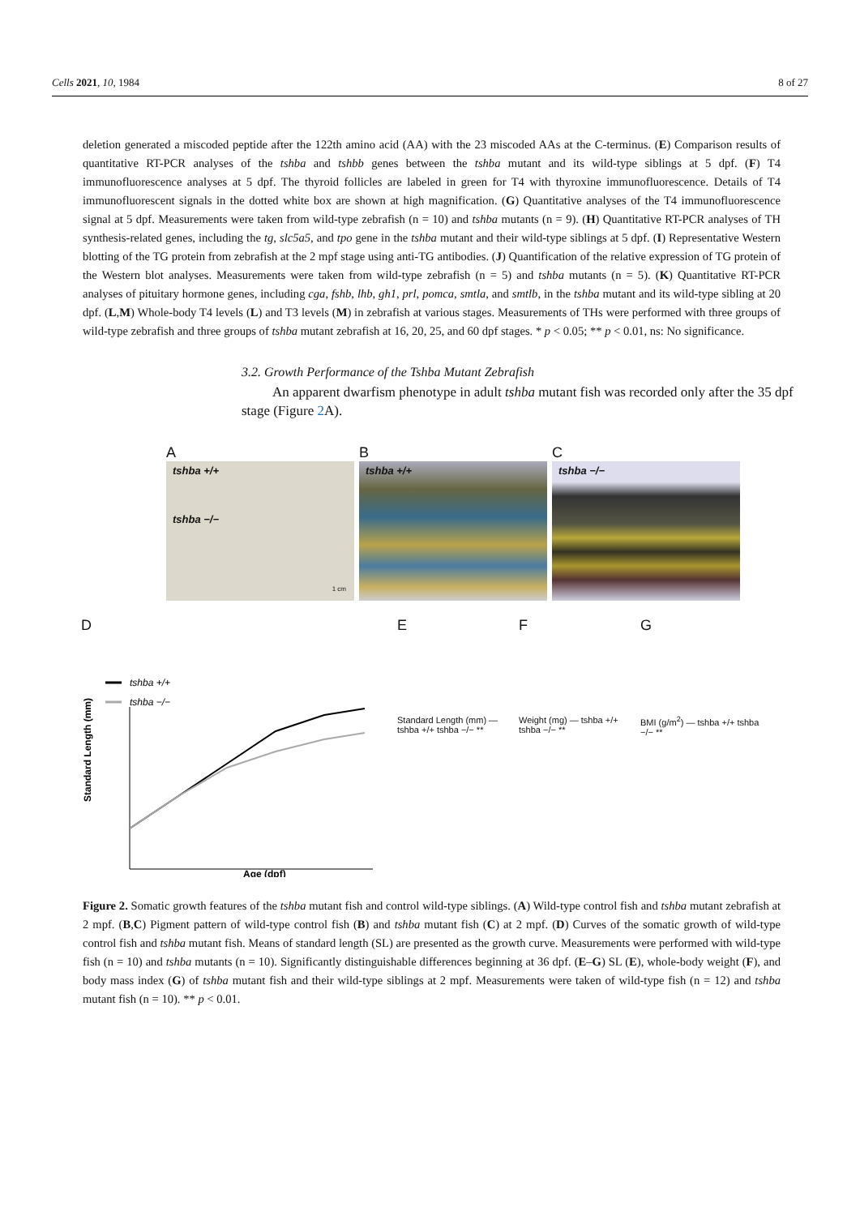Cells 2021, 10, 1984 8 of 27
deletion generated a miscoded peptide after the 122th amino acid (AA) with the 23 miscoded AAs at the C-terminus. (E) Comparison results of quantitative RT-PCR analyses of the tshba and tshbb genes between the tshba mutant and its wild-type siblings at 5 dpf. (F) T4 immunofluorescence analyses at 5 dpf. The thyroid follicles are labeled in green for T4 with thyroxine immunofluorescence. Details of T4 immunofluorescent signals in the dotted white box are shown at high magnification. (G) Quantitative analyses of the T4 immunofluorescence signal at 5 dpf. Measurements were taken from wild-type zebrafish (n = 10) and tshba mutants (n = 9). (H) Quantitative RT-PCR analyses of TH synthesis-related genes, including the tg, slc5a5, and tpo gene in the tshba mutant and their wild-type siblings at 5 dpf. (I) Representative Western blotting of the TG protein from zebrafish at the 2 mpf stage using anti-TG antibodies. (J) Quantification of the relative expression of TG protein of the Western blot analyses. Measurements were taken from wild-type zebrafish (n = 5) and tshba mutants (n = 5). (K) Quantitative RT-PCR analyses of pituitary hormone genes, including cga, fshb, lhb, gh1, prl, pomca, smtla, and smtlb, in the tshba mutant and its wild-type sibling at 20 dpf. (L,M) Whole-body T4 levels (L) and T3 levels (M) in zebrafish at various stages. Measurements of THs were performed with three groups of wild-type zebrafish and three groups of tshba mutant zebrafish at 16, 20, 25, and 60 dpf stages. * p < 0.05; ** p < 0.01, ns: No significance.
3.2. Growth Performance of the Tshba Mutant Zebrafish
An apparent dwarfism phenotype in adult tshba mutant fish was recorded only after the 35 dpf stage (Figure 2 A).
A
tshba +/+
tshba −/−
1 cm
B
tshba +/+
C
tshba −/−
D
tshba +/+
tshba −/−
Standard Length (mm)
Age (dpf)
E
Standard Length (mm) — tshba +/+ tshba −/− **
F
Weight (mg) — tshba +/+ tshba −/− **
G
BMI (g/m<sup>2</sup>) — tshba +/+ tshba −/− **
Figure 2. Somatic growth features of the tshba mutant fish and control wild-type siblings. (A) Wild-type control fish and tshba mutant zebrafish at 2 mpf. (B,C) Pigment pattern of wild-type control fish (B) and tshba mutant fish (C) at 2 mpf. (D) Curves of the somatic growth of wild-type control fish and tshba mutant fish. Means of standard length (SL) are presented as the growth curve. Measurements were performed with wild-type fish (n = 10) and tshba mutants (n = 10). Significantly distinguishable differences beginning at 36 dpf. (E–G) SL (E), whole-body weight (F), and body mass index (G) of tshba mutant fish and their wild-type siblings at 2 mpf. Measurements were taken of wild-type fish (n = 12) and tshba mutant fish (n = 10). ** p < 0.01.